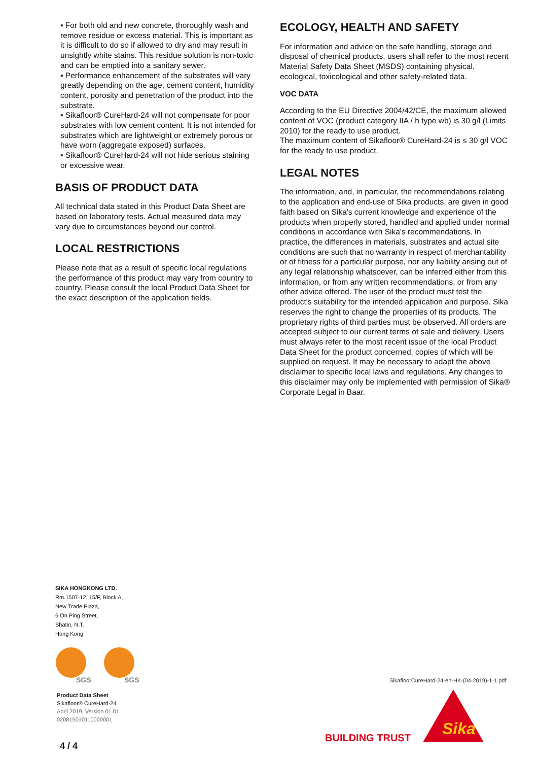▪ For both old and new concrete, thoroughly wash and remove residue or excess material. This is important as it is difficult to do so if allowed to dry and may result in unsightly white stains. This residue solution is non-toxic and can be emptied into a sanitary sewer.
▪ Performance enhancement of the substrates will vary greatly depending on the age, cement content, humidity content, porosity and penetration of the product into the substrate.
▪ Sikafloor® CureHard-24 will not compensate for poor substrates with low cement content. It is not intended for substrates which are lightweight or extremely porous or have worn (aggregate exposed) surfaces.
▪ Sikafloor® CureHard-24 will not hide serious staining or excessive wear.
BASIS OF PRODUCT DATA
All technical data stated in this Product Data Sheet are based on laboratory tests. Actual measured data may vary due to circumstances beyond our control.
LOCAL RESTRICTIONS
Please note that as a result of specific local regulations the performance of this product may vary from country to country. Please consult the local Product Data Sheet for the exact description of the application fields.
ECOLOGY, HEALTH AND SAFETY
For information and advice on the safe handling, storage and disposal of chemical products, users shall refer to the most recent Material Safety Data Sheet (MSDS) containing physical, ecological, toxicological and other safety-related data.
VOC DATA
According to the EU Directive 2004/42/CE, the maximum allowed content of VOC (product category IIA / h type wb) is 30 g/l (Limits 2010) for the ready to use product.
The maximum content of Sikafloor® CureHard-24 is ≤ 30 g/l VOC for the ready to use product.
LEGAL NOTES
The information, and, in particular, the recommendations relating to the application and end-use of Sika products, are given in good faith based on Sika's current knowledge and experience of the products when properly stored, handled and applied under normal conditions in accordance with Sika's recommendations. In practice, the differences in materials, substrates and actual site conditions are such that no warranty in respect of merchantability or of fitness for a particular purpose, nor any liability arising out of any legal relationship whatsoever, can be inferred either from this information, or from any written recommendations, or from any other advice offered. The user of the product must test the product's suitability for the intended application and purpose. Sika reserves the right to change the properties of its products. The proprietary rights of third parties must be observed. All orders are accepted subject to our current terms of sale and delivery. Users must always refer to the most recent issue of the local Product Data Sheet for the product concerned, copies of which will be supplied on request. It may be necessary to adapt the above disclaimer to specific local laws and regulations. Any changes to this disclaimer may only be implemented with permission of Sika® Corporate Legal in Baar.
SIKA HONGKONG LTD.
Rm.1507-12, 15/F, Block A,
New Trade Plaza,
6 On Ping Street,
Shatin, N.T.
Hong Kong.
SGS
SGS
Product Data Sheet
Sikafloor® CureHard-24
April 2019, Version 01.01
020815010110000001
4 / 4
SikafloorCureHard-24-en-HK-(04-2019)-1-1.pdf
BUILDING TRUST
Sika